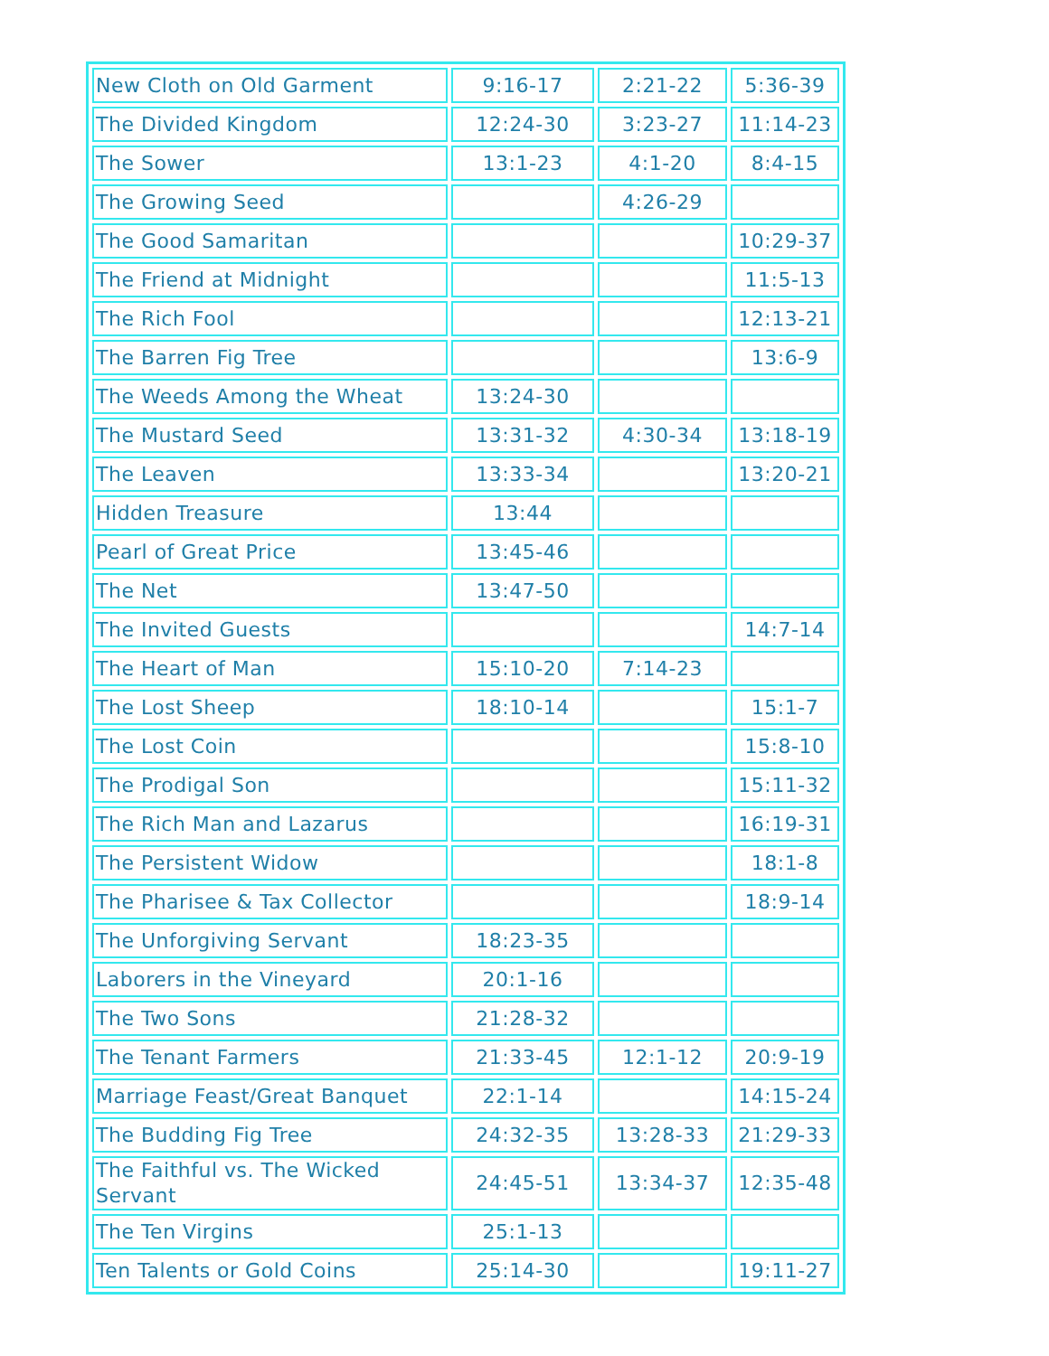| New Cloth on Old Garment | 9:16-17 | 2:21-22 | 5:36-39 |
| The Divided Kingdom | 12:24-30 | 3:23-27 | 11:14-23 |
| The Sower | 13:1-23 | 4:1-20 | 8:4-15 |
| The Growing Seed | | 4:26-29 | |
| The Good Samaritan | | | 10:29-37 |
| The Friend at Midnight | | | 11:5-13 |
| The Rich Fool | | | 12:13-21 |
| The Barren Fig Tree | | | 13:6-9 |
| The Weeds Among the Wheat | 13:24-30 | | |
| The Mustard Seed | 13:31-32 | 4:30-34 | 13:18-19 |
| The Leaven | 13:33-34 | | 13:20-21 |
| Hidden Treasure | 13:44 | | |
| Pearl of Great Price | 13:45-46 | | |
| The Net | 13:47-50 | | |
| The Invited Guests | | | 14:7-14 |
| The Heart of Man | 15:10-20 | 7:14-23 | |
| The Lost Sheep | 18:10-14 | | 15:1-7 |
| The Lost Coin | | | 15:8-10 |
| The Prodigal Son | | | 15:11-32 |
| The Rich Man and Lazarus | | | 16:19-31 |
| The Persistent Widow | | | 18:1-8 |
| The Pharisee & Tax Collector | | | 18:9-14 |
| The Unforgiving Servant | 18:23-35 | | |
| Laborers in the Vineyard | 20:1-16 | | |
| The Two Sons | 21:28-32 | | |
| The Tenant Farmers | 21:33-45 | 12:1-12 | 20:9-19 |
| Marriage Feast/Great Banquet | 22:1-14 | | 14:15-24 |
| The Budding Fig Tree | 24:32-35 | 13:28-33 | 21:29-33 |
| The Faithful vs. The Wicked Servant | 24:45-51 | 13:34-37 | 12:35-48 |
| The Ten Virgins | 25:1-13 | | |
| Ten Talents or Gold Coins | 25:14-30 | | 19:11-27 |